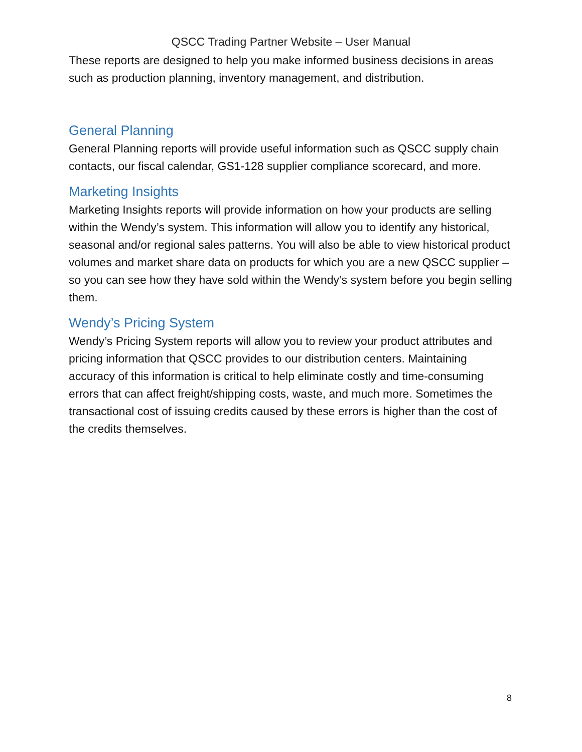QSCC Trading Partner Website – User Manual
These reports are designed to help you make informed business decisions in areas such as production planning, inventory management, and distribution.
General Planning
General Planning reports will provide useful information such as QSCC supply chain contacts, our fiscal calendar, GS1-128 supplier compliance scorecard, and more.
Marketing Insights
Marketing Insights reports will provide information on how your products are selling within the Wendy’s system. This information will allow you to identify any historical, seasonal and/or regional sales patterns. You will also be able to view historical product volumes and market share data on products for which you are a new QSCC supplier – so you can see how they have sold within the Wendy’s system before you begin selling them.
Wendy’s Pricing System
Wendy’s Pricing System reports will allow you to review your product attributes and pricing information that QSCC provides to our distribution centers. Maintaining accuracy of this information is critical to help eliminate costly and time-consuming errors that can affect freight/shipping costs, waste, and much more. Sometimes the transactional cost of issuing credits caused by these errors is higher than the cost of the credits themselves.
8